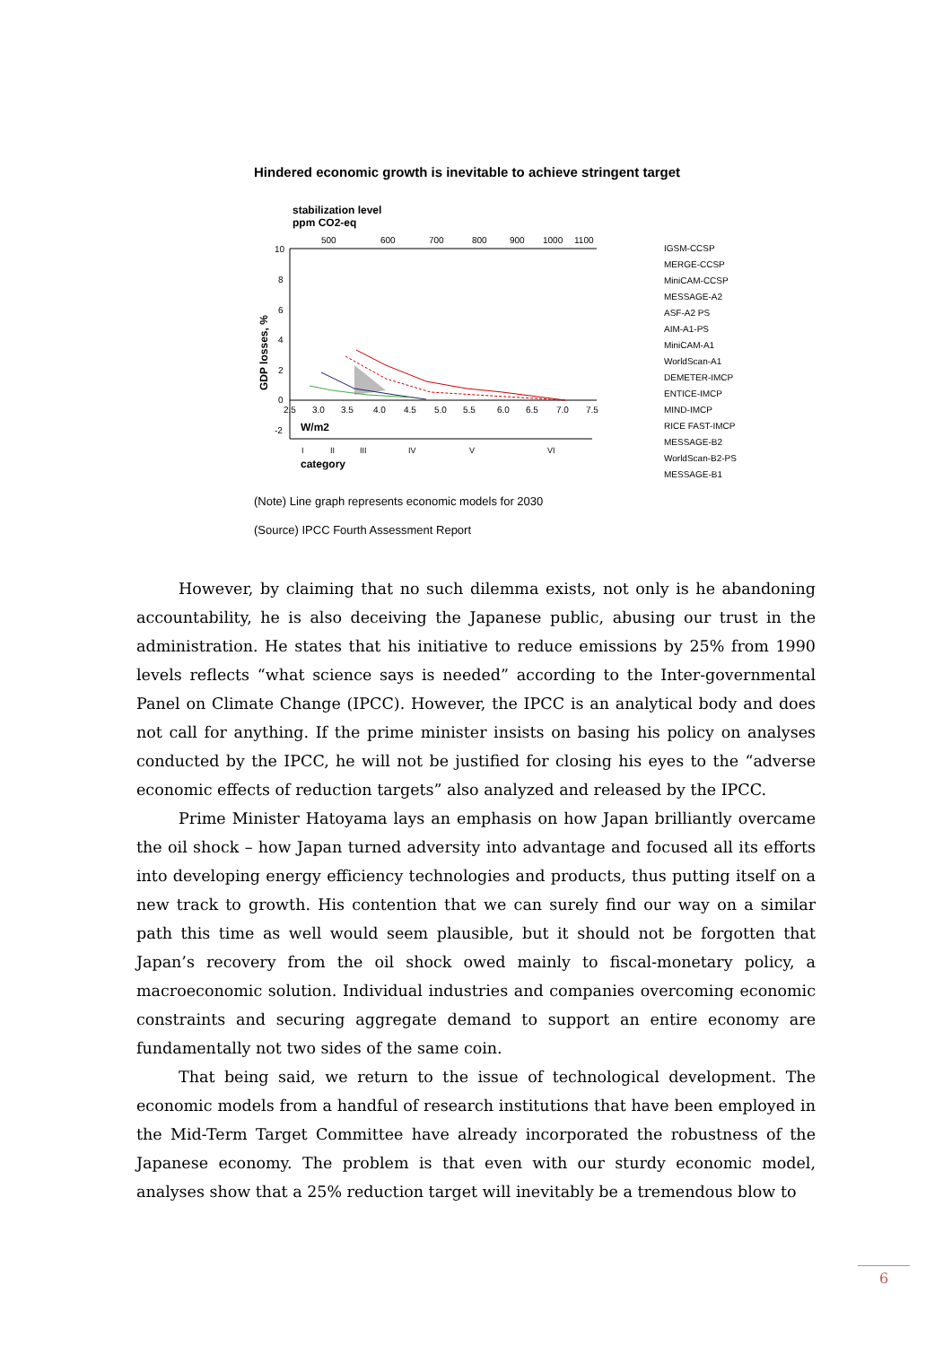Hindered economic growth is inevitable to achieve stringent target
stabilization level
ppm CO2-eq
500
600
700
800
900
1000
1100
10
8
6
4
2
0
-2
GDP losses, %
2.5
3.0
3.5
4.0
4.5
5.0
5.5
6.0
6.5
7.0
7.5
W/m2
I
II
III
IV
V
VI
category
IGSM-CCSP
MERGE-CCSP
MiniCAM-CCSP
MESSAGE-A2
ASF-A2 PS
AIM-A1-PS
MiniCAM-A1
WorldScan-A1
DEMETER-IMCP
ENTICE-IMCP
MIND-IMCP
RICE FAST-IMCP
MESSAGE-B2
WorldScan-B2-PS
MESSAGE-B1
(Note) Line graph represents economic models for 2030
(Source) IPCC Fourth Assessment Report
However, by claiming that no such dilemma exists, not only is he abandoning accountability, he is also deceiving the Japanese public, abusing our trust in the administration. He states that his initiative to reduce emissions by 25% from 1990 levels reflects “what science says is needed” according to the Inter-governmental Panel on Climate Change (IPCC). However, the IPCC is an analytical body and does not call for anything. If the prime minister insists on basing his policy on analyses conducted by the IPCC, he will not be justified for closing his eyes to the “adverse economic effects of reduction targets” also analyzed and released by the IPCC.
Prime Minister Hatoyama lays an emphasis on how Japan brilliantly overcame the oil shock – how Japan turned adversity into advantage and focused all its efforts into developing energy efficiency technologies and products, thus putting itself on a new track to growth. His contention that we can surely find our way on a similar path this time as well would seem plausible, but it should not be forgotten that Japan’s recovery from the oil shock owed mainly to fiscal-monetary policy, a macroeconomic solution. Individual industries and companies overcoming economic constraints and securing aggregate demand to support an entire economy are fundamentally not two sides of the same coin.
That being said, we return to the issue of technological development. The economic models from a handful of research institutions that have been employed in the Mid-Term Target Committee have already incorporated the robustness of the Japanese economy. The problem is that even with our sturdy economic model, analyses show that a 25% reduction target will inevitably be a tremendous blow to
6